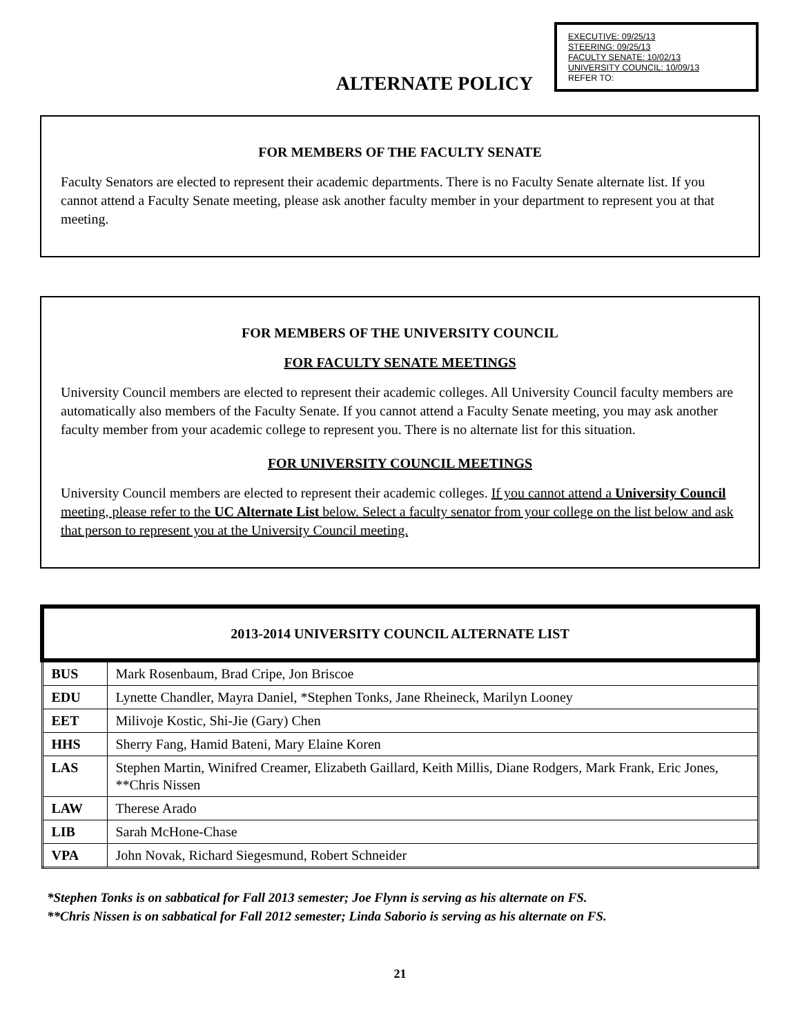EXECUTIVE: 09/25/13
STEERING: 09/25/13
FACULTY SENATE: 10/02/13
UNIVERSITY COUNCIL: 10/09/13
REFER TO:
ALTERNATE POLICY
FOR MEMBERS OF THE FACULTY SENATE
Faculty Senators are elected to represent their academic departments. There is no Faculty Senate alternate list. If you cannot attend a Faculty Senate meeting, please ask another faculty member in your department to represent you at that meeting.
FOR MEMBERS OF THE UNIVERSITY COUNCIL
FOR FACULTY SENATE MEETINGS
University Council members are elected to represent their academic colleges. All University Council faculty members are automatically also members of the Faculty Senate. If you cannot attend a Faculty Senate meeting, you may ask another faculty member from your academic college to represent you. There is no alternate list for this situation.
FOR UNIVERSITY COUNCIL MEETINGS
University Council members are elected to represent their academic colleges. If you cannot attend a University Council meeting, please refer to the UC Alternate List below. Select a faculty senator from your college on the list below and ask that person to represent you at the University Council meeting.
| 2013-2014 UNIVERSITY COUNCIL ALTERNATE LIST | |
| --- | --- |
| BUS | Mark Rosenbaum, Brad Cripe, Jon Briscoe |
| EDU | Lynette Chandler, Mayra Daniel, *Stephen Tonks, Jane Rheineck, Marilyn Looney |
| EET | Milivoje Kostic, Shi-Jie (Gary) Chen |
| HHS | Sherry Fang, Hamid Bateni, Mary Elaine Koren |
| LAS | Stephen Martin, Winifred Creamer, Elizabeth Gaillard, Keith Millis, Diane Rodgers, Mark Frank, Eric Jones, **Chris Nissen |
| LAW | Therese Arado |
| LIB | Sarah McHone-Chase |
| VPA | John Novak, Richard Siegesmund, Robert Schneider |
*Stephen Tonks is on sabbatical for Fall 2013 semester; Joe Flynn is serving as his alternate on FS.
**Chris Nissen is on sabbatical for Fall 2012 semester; Linda Saborio is serving as his alternate on FS.
21